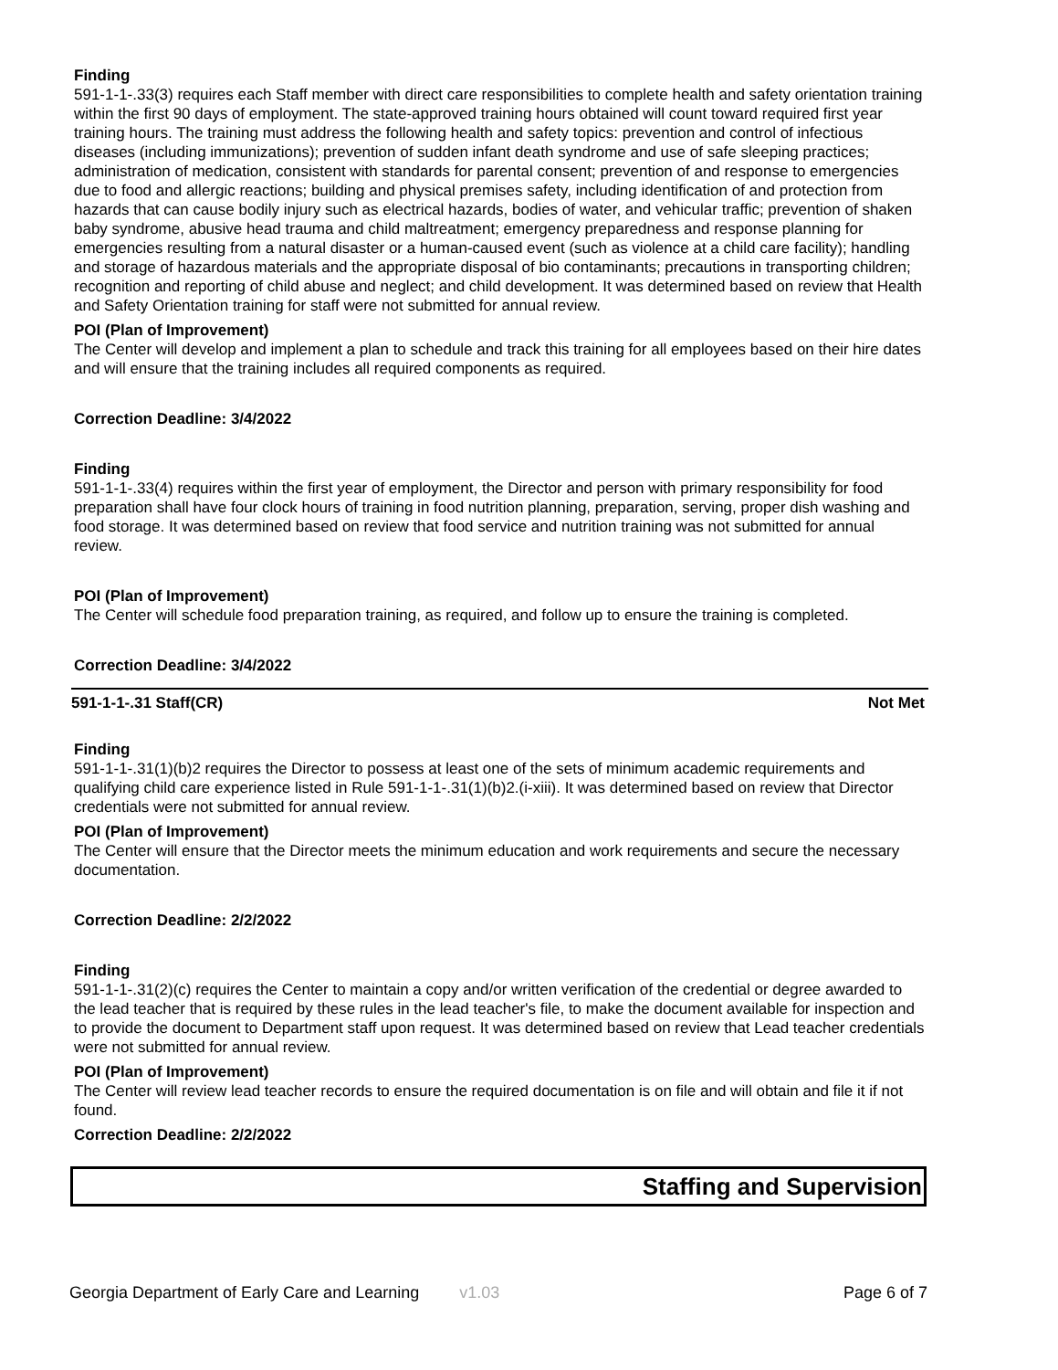Finding
591-1-1-.33(3) requires each Staff member with direct care responsibilities to complete health and safety orientation training within the first 90 days of employment. The state-approved training hours obtained will count toward required first year training hours. The training must address the following health and safety topics: prevention and control of infectious diseases (including immunizations); prevention of sudden infant death syndrome and use of safe sleeping practices; administration of medication, consistent with standards for parental consent; prevention of and response to emergencies due to food and allergic reactions; building and physical premises safety, including identification of and protection from hazards that can cause bodily injury such as electrical hazards, bodies of water, and vehicular traffic; prevention of shaken baby syndrome, abusive head trauma and child maltreatment; emergency preparedness and response planning for emergencies resulting from a natural disaster or a human-caused event (such as violence at a child care facility); handling and storage of hazardous materials and the appropriate disposal of bio contaminants; precautions in transporting children; recognition and reporting of child abuse and neglect; and child development. It was determined based on review that Health and Safety Orientation training for staff were not submitted for annual review.
POI (Plan of Improvement)
The Center will develop and implement a plan to schedule and track this training for all employees based on their hire dates and will ensure that the training includes all required components as required.
Correction Deadline: 3/4/2022
Finding
591-1-1-.33(4) requires within the first year of employment, the Director and person with primary responsibility for food preparation shall have four clock hours of training in food nutrition planning, preparation, serving, proper dish washing and food storage. It was determined based on review that food service and nutrition training was not submitted for annual review.
POI (Plan of Improvement)
The Center will schedule food preparation training, as required, and follow up to ensure the training is completed.
Correction Deadline: 3/4/2022
591-1-1-.31 Staff(CR) Not Met
Finding
591-1-1-.31(1)(b)2 requires the Director to possess at least one of the sets of minimum academic requirements and qualifying child care experience listed in Rule 591-1-1-.31(1)(b)2.(i-xiii). It was determined based on review that Director credentials were not submitted for annual review.
POI (Plan of Improvement)
The Center will ensure that the Director meets the minimum education and work requirements and secure the necessary documentation.
Correction Deadline: 2/2/2022
Finding
591-1-1-.31(2)(c) requires the Center to maintain a copy and/or written verification of the credential or degree awarded to the lead teacher that is required by these rules in the lead teacher's file, to make the document available for inspection and to provide the document to Department staff upon request. It was determined based on review that Lead teacher credentials were not submitted for annual review.
POI (Plan of Improvement)
The Center will review lead teacher records to ensure the required documentation is on file and will obtain and file it if not found.
Correction Deadline: 2/2/2022
Staffing and Supervision
Georgia Department of Early Care and Learning v1.03 Page 6 of 7